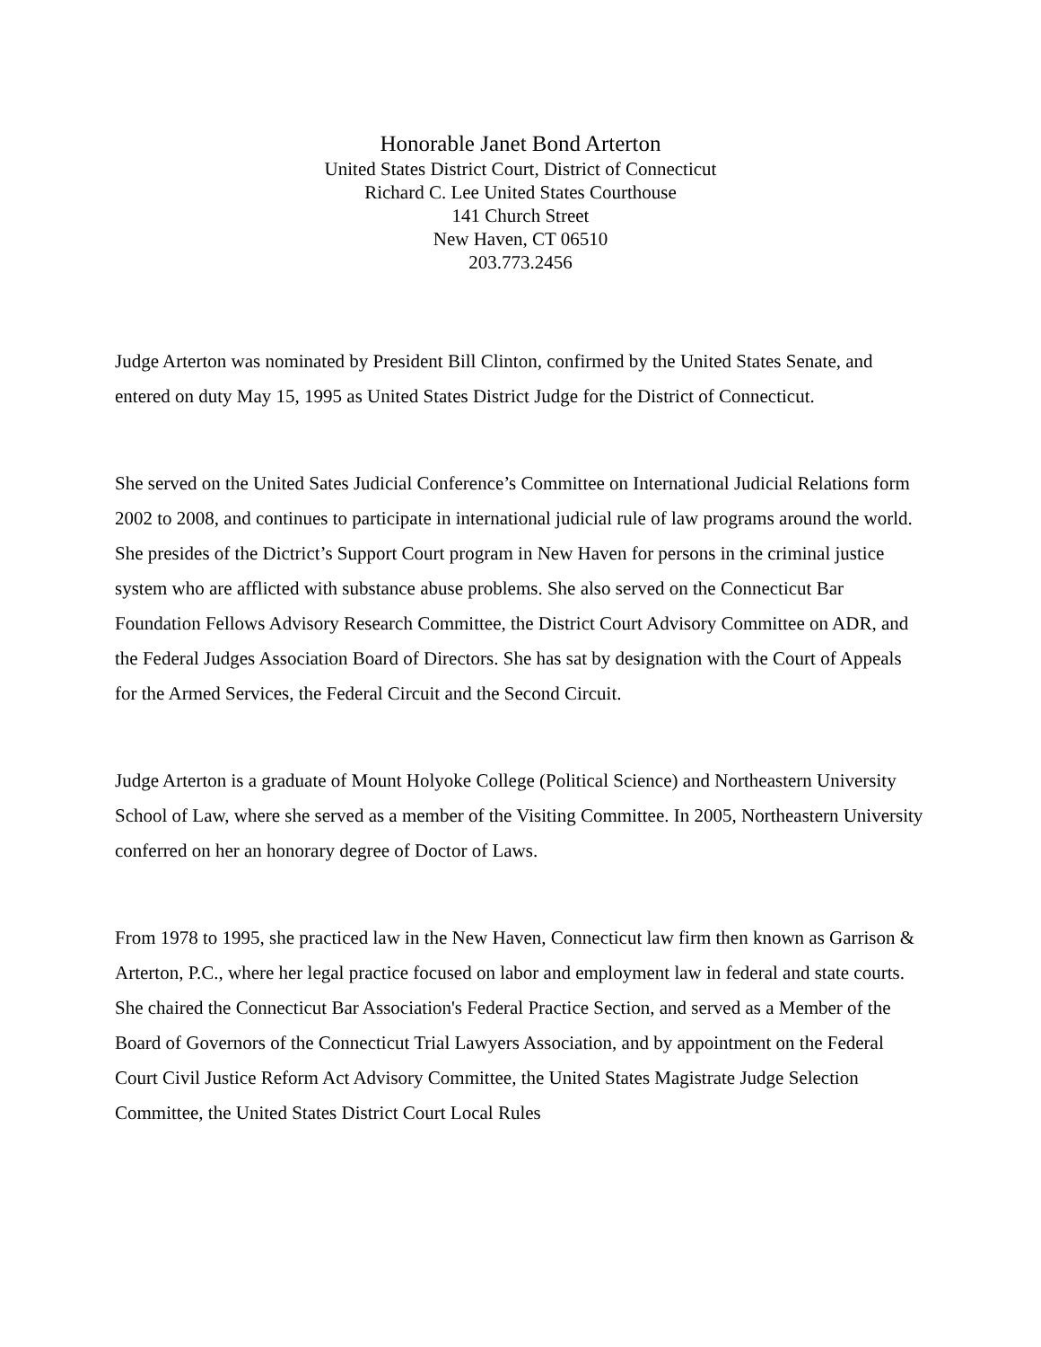Honorable Janet Bond Arterton
United States District Court, District of Connecticut
Richard C. Lee United States Courthouse
141 Church Street
New Haven, CT 06510
203.773.2456
Judge Arterton was nominated by President Bill Clinton, confirmed by the United States Senate, and entered on duty May 15, 1995 as United States District Judge for the District of Connecticut.
She served on the United Sates Judicial Conference’s Committee on International Judicial Relations form 2002 to 2008, and continues to participate in international judicial rule of law programs around the world. She presides of the Dictrict’s Support Court program in New Haven for persons in the criminal justice system who are afflicted with substance abuse problems. She also served on the Connecticut Bar Foundation Fellows Advisory Research Committee, the District Court Advisory Committee on ADR, and the Federal Judges Association Board of Directors. She has sat by designation with the Court of Appeals for the Armed Services, the Federal Circuit and the Second Circuit.
Judge Arterton is a graduate of Mount Holyoke College (Political Science) and Northeastern University School of Law, where she served as a member of the Visiting Committee. In 2005, Northeastern University conferred on her an honorary degree of Doctor of Laws.
From 1978 to 1995, she practiced law in the New Haven, Connecticut law firm then known as Garrison & Arterton, P.C., where her legal practice focused on labor and employment law in federal and state courts. She chaired the Connecticut Bar Association's Federal Practice Section, and served as a Member of the Board of Governors of the Connecticut Trial Lawyers Association, and by appointment on the Federal Court Civil Justice Reform Act Advisory Committee, the United States Magistrate Judge Selection Committee, the United States District Court Local Rules